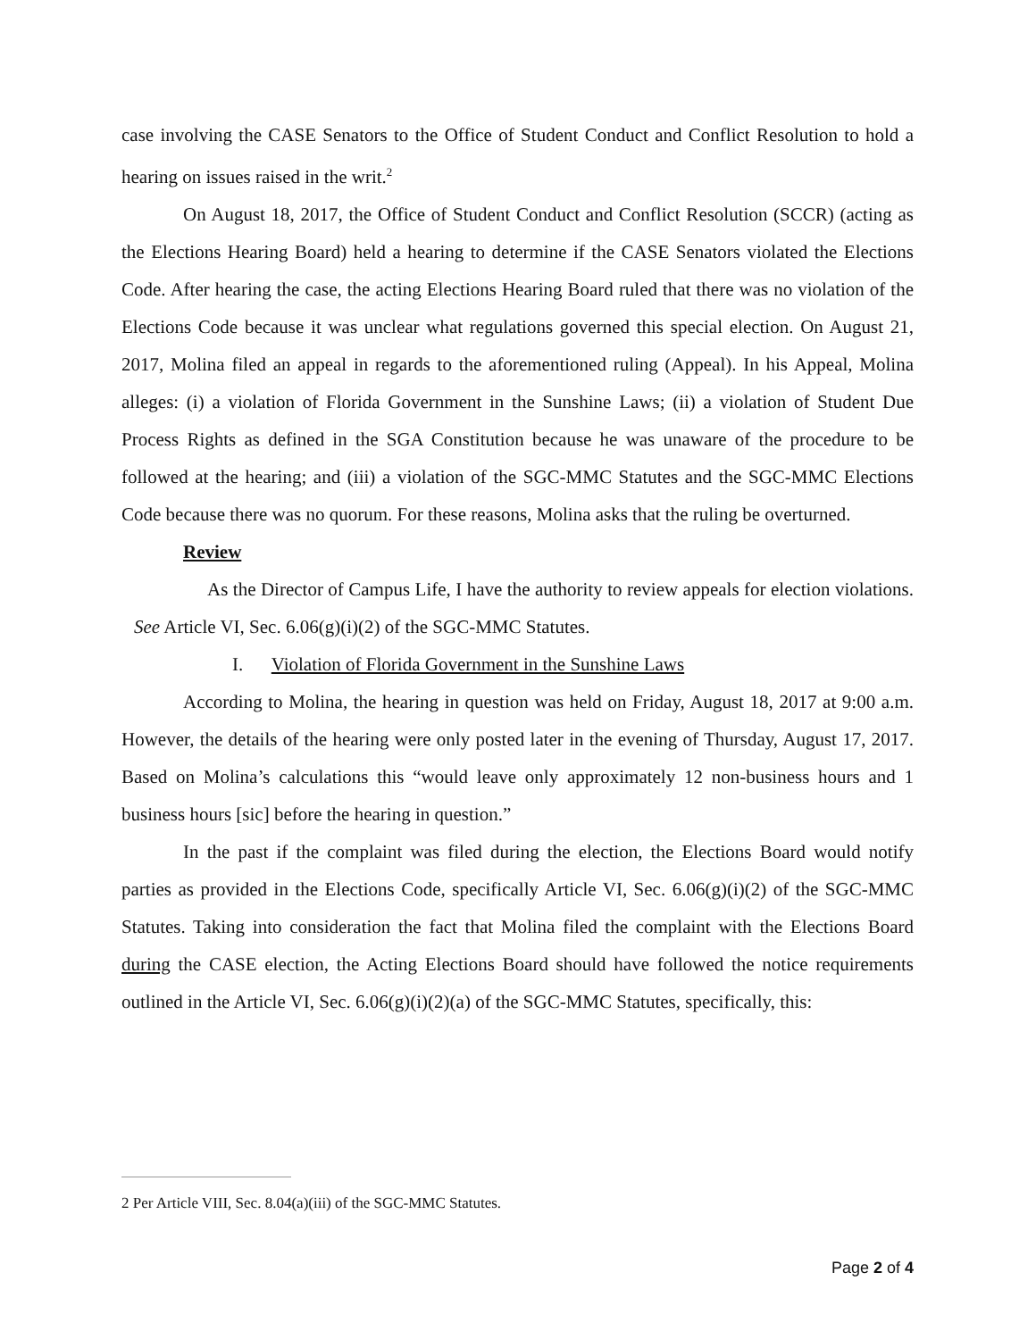case involving the CASE Senators to the Office of Student Conduct and Conflict Resolution to hold a hearing on issues raised in the writ.<sup>2</sup>
On August 18, 2017, the Office of Student Conduct and Conflict Resolution (SCCR) (acting as the Elections Hearing Board) held a hearing to determine if the CASE Senators violated the Elections Code. After hearing the case, the acting Elections Hearing Board ruled that there was no violation of the Elections Code because it was unclear what regulations governed this special election. On August 21, 2017, Molina filed an appeal in regards to the aforementioned ruling (Appeal). In his Appeal, Molina alleges: (i) a violation of Florida Government in the Sunshine Laws; (ii) a violation of Student Due Process Rights as defined in the SGA Constitution because he was unaware of the procedure to be followed at the hearing; and (iii) a violation of the SGC-MMC Statutes and the SGC-MMC Elections Code because there was no quorum. For these reasons, Molina asks that the ruling be overturned.
Review
As the Director of Campus Life, I have the authority to review appeals for election violations. See Article VI, Sec. 6.06(g)(i)(2) of the SGC-MMC Statutes.
I. Violation of Florida Government in the Sunshine Laws
According to Molina, the hearing in question was held on Friday, August 18, 2017 at 9:00 a.m. However, the details of the hearing were only posted later in the evening of Thursday, August 17, 2017. Based on Molina’s calculations this “would leave only approximately 12 non-business hours and 1 business hours [sic] before the hearing in question.”
In the past if the complaint was filed during the election, the Elections Board would notify parties as provided in the Elections Code, specifically Article VI, Sec. 6.06(g)(i)(2) of the SGC-MMC Statutes. Taking into consideration the fact that Molina filed the complaint with the Elections Board during the CASE election, the Acting Elections Board should have followed the notice requirements outlined in the Article VI, Sec. 6.06(g)(i)(2)(a) of the SGC-MMC Statutes, specifically, this:
2 Per Article VIII, Sec. 8.04(a)(iii) of the SGC-MMC Statutes.
Page 2 of 4